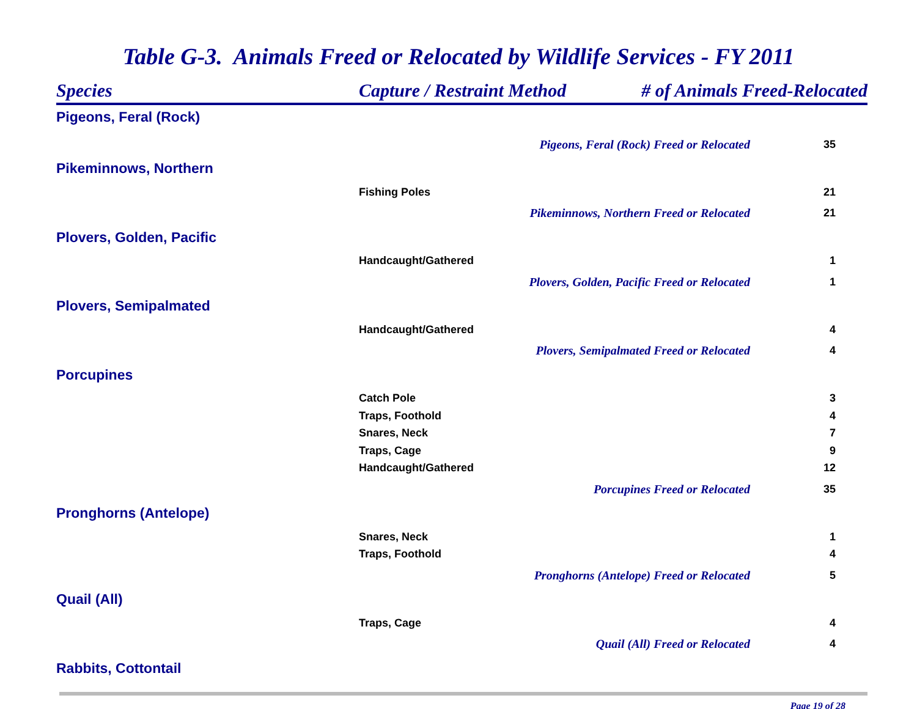Table G-3. Animals Freed or Relocated by Wildlife Services - FY 2011
| Species | Capture / Restraint Method | # of Animals Freed-Relocated | |
| --- | --- | --- | --- |
| Pigeons, Feral (Rock) | | | |
| | Pigeons, Feral (Rock) Freed or Relocated | | 35 |
| Pikeminnows, Northern | | | |
| | Fishing Poles | | 21 |
| | Pikeminnows, Northern Freed or Relocated | | 21 |
| Plovers, Golden, Pacific | | | |
| | Handcaught/Gathered | | 1 |
| | Plovers, Golden, Pacific Freed or Relocated | | 1 |
| Plovers, Semipalmated | | | |
| | Handcaught/Gathered | | 4 |
| | Plovers, Semipalmated Freed or Relocated | | 4 |
| Porcupines | | | |
| | Catch Pole | | 3 |
| | Traps, Foothold | | 4 |
| | Snares, Neck | | 7 |
| | Traps, Cage | | 9 |
| | Handcaught/Gathered | | 12 |
| | Porcupines Freed or Relocated | | 35 |
| Pronghorns (Antelope) | | | |
| | Snares, Neck | | 1 |
| | Traps, Foothold | | 4 |
| | Pronghorns (Antelope) Freed or Relocated | | 5 |
| Quail (All) | | | |
| | Traps, Cage | | 4 |
| | Quail (All) Freed or Relocated | | 4 |
| Rabbits, Cottontail | | | |
Page 19 of 28